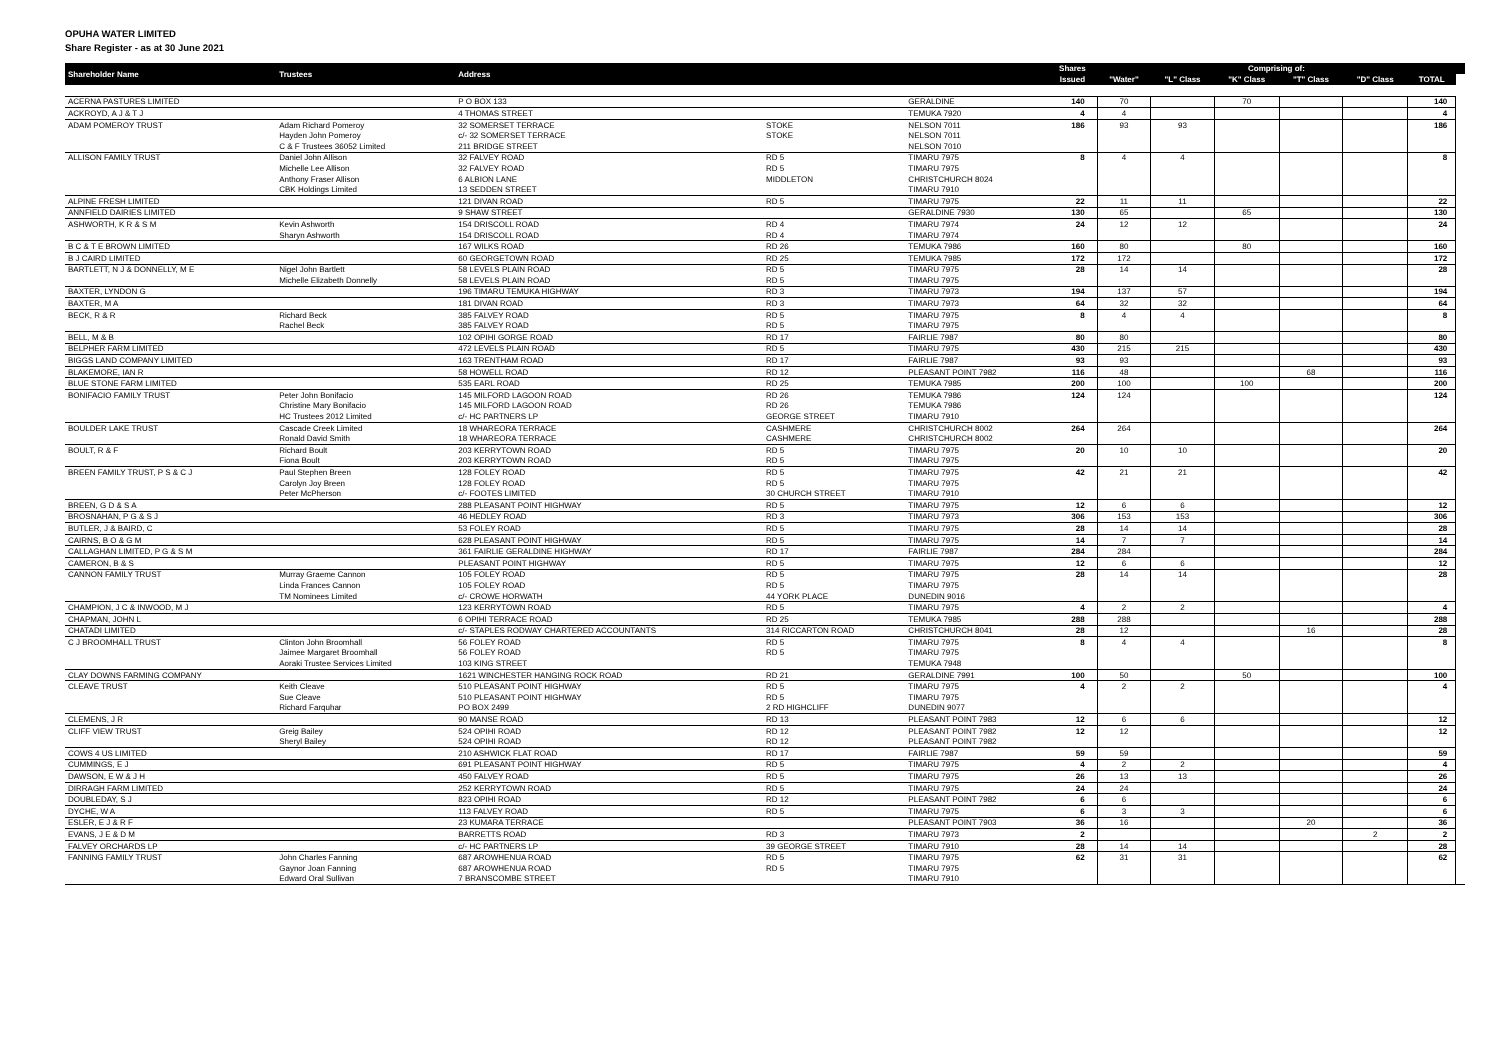OPUHA WATER LIMITED
Share Register - as at 30 June 2021
| Shareholder Name | Trustees | Address | | | Shares | Comprising of: | | | | | | |
| --- | --- | --- | --- | --- | --- | --- | --- | --- | --- | --- | --- | --- |
| | | | | | Issued | "Water" | "L" Class | "K" Class | "T" Class | "D" Class | TOTAL | |
| ACERNA PASTURES LIMITED | | P O BOX 133 | | GERALDINE | 140 | 70 | | 70 | | | 140 | |
| ACKROYD, A J & T J | | 4 THOMAS STREET | | TEMUKA 7920 | 4 | 4 | | | | | 4 | |
| ADAM POMEROY TRUST | Adam Richard Pomeroy | 32 SOMERSET TERRACE | STOKE | NELSON 7011 | 186 | 93 | 93 | | | | 186 | |
| | Hayden John Pomeroy | c/- 32 SOMERSET TERRACE | STOKE | NELSON 7011 | | | | | | | | |
| | C & F Trustees 36052 Limited | 211 BRIDGE STREET | | NELSON 7010 | | | | | | | | |
| ALLISON FAMILY TRUST | Daniel John Allison | 32 FALVEY ROAD | RD 5 | TIMARU 7975 | 8 | 4 | 4 | | | | 8 | |
| | Michelle Lee Allison | 32 FALVEY ROAD | RD 5 | TIMARU 7975 | | | | | | | | |
| | Anthony Fraser Allison | 6 ALBION LANE | MIDDLETON | CHRISTCHURCH 8024 | | | | | | | | |
| | CBK Holdings Limited | 13 SEDDEN STREET | | TIMARU 7910 | | | | | | | | |
| ALPINE FRESH LIMITED | | 121 DIVAN ROAD | RD 5 | TIMARU 7975 | 22 | 11 | 11 | | | | 22 | |
| ANNFIELD DAIRIES LIMITED | | 9 SHAW STREET | | GERALDINE 7930 | 130 | 65 | | 65 | | | 130 | |
| ASHWORTH, K R & S M | Kevin Ashworth | 154 DRISCOLL ROAD | RD 4 | TIMARU 7974 | 24 | 12 | 12 | | | | 24 | |
| | Sharyn Ashworth | 154 DRISCOLL ROAD | RD 4 | TIMARU 7974 | | | | | | | | |
| B C & T E BROWN LIMITED | | 167 WILKS ROAD | RD 26 | TEMUKA 7986 | 160 | 80 | | 80 | | | 160 | |
| B J CAIRD LIMITED | | 60 GEORGETOWN ROAD | RD 25 | TEMUKA 7985 | 172 | 172 | | | | | 172 | |
| BARTLETT, N J & DONNELLY, M E | Nigel John Bartlett | 58 LEVELS PLAIN ROAD | RD 5 | TIMARU 7975 | 28 | 14 | 14 | | | | 28 | |
| | Michelle Elizabeth Donnelly | 58 LEVELS PLAIN ROAD | RD 5 | TIMARU 7975 | | | | | | | | |
| BAXTER, LYNDON G | | 196 TIMARU TEMUKA HIGHWAY | RD 3 | TIMARU 7973 | 194 | 137 | 57 | | | | 194 | |
| BAXTER, M A | | 181 DIVAN ROAD | RD 3 | TIMARU 7973 | 64 | 32 | 32 | | | | 64 | |
| BECK, R & R | Richard Beck | 385 FALVEY ROAD | RD 5 | TIMARU 7975 | 8 | 4 | 4 | | | | 8 | |
| | Rachel Beck | 385 FALVEY ROAD | RD 5 | TIMARU 7975 | | | | | | | | |
| BELL, M & B | | 102 OPIHI GORGE ROAD | RD 17 | FAIRLIE 7987 | 80 | 80 | | | | | 80 | |
| BELPHER FARM LIMITED | | 472 LEVELS PLAIN ROAD | RD 5 | TIMARU 7975 | 430 | 215 | 215 | | | | 430 | |
| BIGGS LAND COMPANY LIMITED | | 163 TRENTHAM ROAD | RD 17 | FAIRLIE 7987 | 93 | 93 | | | | | 93 | |
| BLAKEMORE, IAN R | | 58 HOWELL ROAD | RD 12 | PLEASANT POINT 7982 | 116 | 48 | | | 68 | | 116 | |
| BLUE STONE FARM LIMITED | | 535 EARL ROAD | RD 25 | TEMUKA 7985 | 200 | 100 | | 100 | | | 200 | |
| BONIFACIO FAMILY TRUST | Peter John Bonifacio | 145 MILFORD LAGOON ROAD | RD 26 | TEMUKA 7986 | 124 | 124 | | | | | 124 | |
| | Christine Mary Bonifacio | 145 MILFORD LAGOON ROAD | RD 26 | TEMUKA 7986 | | | | | | | | |
| | HC Trustees 2012 Limited | c/- HC PARTNERS LP | GEORGE STREET | TIMARU 7910 | | | | | | | | |
| BOULDER LAKE TRUST | Cascade Creek Limited | 18 WHAREORA TERRACE | CASHMERE | CHRISTCHURCH 8002 | 264 | 264 | | | | | 264 | |
| | Ronald David Smith | 18 WHAREORA TERRACE | CASHMERE | CHRISTCHURCH 8002 | | | | | | | | |
| BOULT, R & F | Richard Boult | 203 KERRYTOWN ROAD | RD 5 | TIMARU 7975 | 20 | 10 | 10 | | | | 20 | |
| | Fiona Boult | 203 KERRYTOWN ROAD | RD 5 | TIMARU 7975 | | | | | | | | |
| BREEN FAMILY TRUST, P S & C J | Paul Stephen Breen | 128 FOLEY ROAD | RD 5 | TIMARU 7975 | 42 | 21 | 21 | | | | 42 | |
| | Carolyn Joy Breen | 128 FOLEY ROAD | RD 5 | TIMARU 7975 | | | | | | | | |
| | Peter McPherson | c/- FOOTES LIMITED | 30 CHURCH STREET | TIMARU 7910 | | | | | | | | |
| BREEN, G D & S A | | 288 PLEASANT POINT HIGHWAY | RD 5 | TIMARU 7975 | 12 | 6 | 6 | | | | 12 | |
| BROSNAHAN, P G & S J | | 46 HEDLEY ROAD | RD 3 | TIMARU 7973 | 306 | 153 | 153 | | | | 306 | |
| BUTLER, J & BAIRD, C | | 53 FOLEY ROAD | RD 5 | TIMARU 7975 | 28 | 14 | 14 | | | | 28 | |
| CAIRNS, B O & G M | | 628 PLEASANT POINT HIGHWAY | RD 5 | TIMARU 7975 | 14 | 7 | 7 | | | | 14 | |
| CALLAGHAN LIMITED, P G & S M | | 361 FAIRLIE GERALDINE HIGHWAY | RD 17 | FAIRLIE 7987 | 284 | 284 | | | | | 284 | |
| CAMERON, B & S | | PLEASANT POINT HIGHWAY | RD 5 | TIMARU 7975 | 12 | 6 | 6 | | | | 12 | |
| CANNON FAMILY TRUST | Murray Graeme Cannon | 105 FOLEY ROAD | RD 5 | TIMARU 7975 | 28 | 14 | 14 | | | | 28 | |
| | Linda Frances Cannon | 105 FOLEY ROAD | RD 5 | TIMARU 7975 | | | | | | | | |
| | TM Nominees Limited | c/- CROWE HORWATH | 44 YORK PLACE | DUNEDIN 9016 | | | | | | | | |
| CHAMPION, J C & INWOOD, M J | | 123 KERRYTOWN ROAD | RD 5 | TIMARU 7975 | 4 | 2 | 2 | | | | 4 | |
| CHAPMAN, JOHN L | | 6 OPIHI TERRACE ROAD | RD 25 | TEMUKA 7985 | 288 | 288 | | | | | 288 | |
| CHATADI LIMITED | | c/- STAPLES RODWAY CHARTERED ACCOUNTANTS | 314 RICCARTON ROAD | CHRISTCHURCH 8041 | 28 | 12 | | | 16 | | 28 | |
| C J BROOMHALL TRUST | Clinton John Broomhall | 56 FOLEY ROAD | RD 5 | TIMARU 7975 | 8 | 4 | 4 | | | | 8 | |
| | Jaimee Margaret Broomhall | 56 FOLEY ROAD | RD 5 | TIMARU 7975 | | | | | | | | |
| | Aoraki Trustee Services Limited | 103 KING STREET | | TEMUKA 7948 | | | | | | | | |
| CLAY DOWNS FARMING COMPANY | | 1621 WINCHESTER HANGING ROCK ROAD | RD 21 | GERALDINE 7991 | 100 | 50 | | 50 | | | 100 | |
| CLEAVE TRUST | Keith Cleave | 510 PLEASANT POINT HIGHWAY | RD 5 | TIMARU 7975 | 4 | 2 | 2 | | | | 4 | |
| | Sue Cleave | 510 PLEASANT POINT HIGHWAY | RD 5 | TIMARU 7975 | | | | | | | | |
| | Richard Farquhar | PO BOX 2499 | 2 RD HIGHCLIFF | DUNEDIN 9077 | | | | | | | | |
| CLEMENS, J R | | 90 MANSE ROAD | RD 13 | PLEASANT POINT 7983 | 12 | 6 | 6 | | | | 12 | |
| CLIFF VIEW TRUST | Greig Bailey | 524 OPIHI ROAD | RD 12 | PLEASANT POINT 7982 | 12 | 12 | | | | | 12 | |
| | Sheryl Bailey | 524 OPIHI ROAD | RD 12 | PLEASANT POINT 7982 | | | | | | | | |
| COWS 4 US LIMITED | | 210 ASHWICK FLAT ROAD | RD 17 | FAIRLIE 7987 | 59 | 59 | | | | | 59 | |
| CUMMINGS, E J | | 691 PLEASANT POINT HIGHWAY | RD 5 | TIMARU 7975 | 4 | 2 | 2 | | | | 4 | |
| DAWSON, E W & J H | | 450 FALVEY ROAD | RD 5 | TIMARU 7975 | 26 | 13 | 13 | | | | 26 | |
| DIRRAGH FARM LIMITED | | 252 KERRYTOWN ROAD | RD 5 | TIMARU 7975 | 24 | 24 | | | | | 24 | |
| DOUBLEDAY, S J | | 823 OPIHI ROAD | RD 12 | PLEASANT POINT 7982 | 6 | 6 | | | | | 6 | |
| DYCHE, W A | | 113 FALVEY ROAD | RD 5 | TIMARU 7975 | 6 | 3 | 3 | | | | 6 | |
| ESLER, E J & R F | | 23 KUMARA TERRACE | | PLEASANT POINT 7903 | 36 | 16 | | | 20 | | 36 | |
| EVANS, J E & D M | | BARRETTS ROAD | RD 3 | TIMARU 7973 | 2 | | | | | 2 | 2 | |
| FALVEY ORCHARDS LP | | c/- HC PARTNERS LP | 39 GEORGE STREET | TIMARU 7910 | 28 | 14 | 14 | | | | 28 | |
| FANNING FAMILY TRUST | John Charles Fanning | 687 AROWHENUA ROAD | RD 5 | TIMARU 7975 | 62 | 31 | 31 | | | | 62 | |
| | Gaynor Joan Fanning | 687 AROWHENUA ROAD | RD 5 | TIMARU 7975 | | | | | | | | |
| | Edward Oral Sullivan | 7 BRANSCOMBE STREET | | TIMARU 7910 | | | | | | | | |